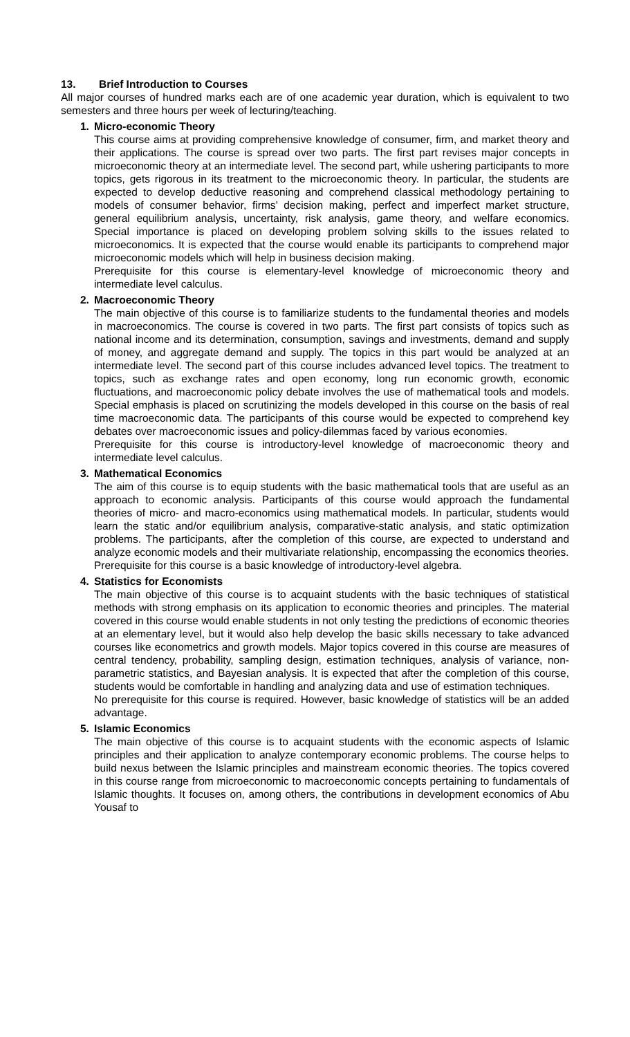13. Brief Introduction to Courses
All major courses of hundred marks each are of one academic year duration, which is equivalent to two semesters and three hours per week of lecturing/teaching.
1. Micro-economic Theory
This course aims at providing comprehensive knowledge of consumer, firm, and market theory and their applications. The course is spread over two parts. The first part revises major concepts in microeconomic theory at an intermediate level. The second part, while ushering participants to more topics, gets rigorous in its treatment to the microeconomic theory. In particular, the students are expected to develop deductive reasoning and comprehend classical methodology pertaining to models of consumer behavior, firms’ decision making, perfect and imperfect market structure, general equilibrium analysis, uncertainty, risk analysis, game theory, and welfare economics. Special importance is placed on developing problem solving skills to the issues related to microeconomics. It is expected that the course would enable its participants to comprehend major microeconomic models which will help in business decision making.
Prerequisite for this course is elementary-level knowledge of microeconomic theory and intermediate level calculus.
2. Macroeconomic Theory
The main objective of this course is to familiarize students to the fundamental theories and models in macroeconomics. The course is covered in two parts. The first part consists of topics such as national income and its determination, consumption, savings and investments, demand and supply of money, and aggregate demand and supply. The topics in this part would be analyzed at an intermediate level. The second part of this course includes advanced level topics. The treatment to topics, such as exchange rates and open economy, long run economic growth, economic fluctuations, and macroeconomic policy debate involves the use of mathematical tools and models. Special emphasis is placed on scrutinizing the models developed in this course on the basis of real time macroeconomic data. The participants of this course would be expected to comprehend key debates over macroeconomic issues and policy-dilemmas faced by various economies.
Prerequisite for this course is introductory-level knowledge of macroeconomic theory and intermediate level calculus.
3. Mathematical Economics
The aim of this course is to equip students with the basic mathematical tools that are useful as an approach to economic analysis. Participants of this course would approach the fundamental theories of micro- and macro-economics using mathematical models. In particular, students would learn the static and/or equilibrium analysis, comparative-static analysis, and static optimization problems. The participants, after the completion of this course, are expected to understand and analyze economic models and their multivariate relationship, encompassing the economics theories.
Prerequisite for this course is a basic knowledge of introductory-level algebra.
4. Statistics for Economists
The main objective of this course is to acquaint students with the basic techniques of statistical methods with strong emphasis on its application to economic theories and principles. The material covered in this course would enable students in not only testing the predictions of economic theories at an elementary level, but it would also help develop the basic skills necessary to take advanced courses like econometrics and growth models. Major topics covered in this course are measures of central tendency, probability, sampling design, estimation techniques, analysis of variance, non-parametric statistics, and Bayesian analysis. It is expected that after the completion of this course, students would be comfortable in handling and analyzing data and use of estimation techniques.
No prerequisite for this course is required. However, basic knowledge of statistics will be an added advantage.
5. Islamic Economics
The main objective of this course is to acquaint students with the economic aspects of Islamic principles and their application to analyze contemporary economic problems. The course helps to build nexus between the Islamic principles and mainstream economic theories. The topics covered in this course range from microeconomic to macroeconomic concepts pertaining to fundamentals of Islamic thoughts. It focuses on, among others, the contributions in development economics of Abu Yousaf to